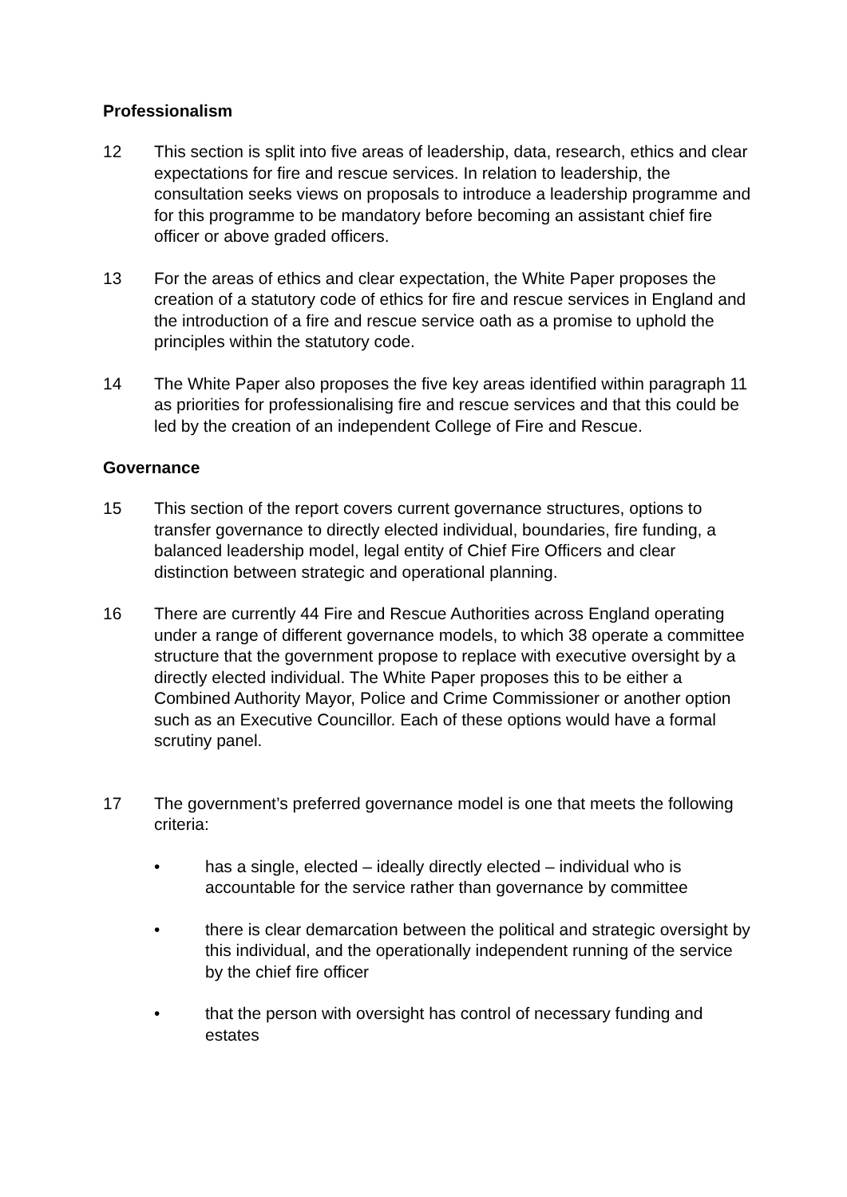Professionalism
12 This section is split into five areas of leadership, data, research, ethics and clear expectations for fire and rescue services. In relation to leadership, the consultation seeks views on proposals to introduce a leadership programme and for this programme to be mandatory before becoming an assistant chief fire officer or above graded officers.
13 For the areas of ethics and clear expectation, the White Paper proposes the creation of a statutory code of ethics for fire and rescue services in England and the introduction of a fire and rescue service oath as a promise to uphold the principles within the statutory code.
14 The White Paper also proposes the five key areas identified within paragraph 11 as priorities for professionalising fire and rescue services and that this could be led by the creation of an independent College of Fire and Rescue.
Governance
15 This section of the report covers current governance structures, options to transfer governance to directly elected individual, boundaries, fire funding, a balanced leadership model, legal entity of Chief Fire Officers and clear distinction between strategic and operational planning.
16 There are currently 44 Fire and Rescue Authorities across England operating under a range of different governance models, to which 38 operate a committee structure that the government propose to replace with executive oversight by a directly elected individual. The White Paper proposes this to be either a Combined Authority Mayor, Police and Crime Commissioner or another option such as an Executive Councillor. Each of these options would have a formal scrutiny panel.
17 The government’s preferred governance model is one that meets the following criteria:
• has a single, elected – ideally directly elected – individual who is accountable for the service rather than governance by committee
• there is clear demarcation between the political and strategic oversight by this individual, and the operationally independent running of the service by the chief fire officer
• that the person with oversight has control of necessary funding and estates